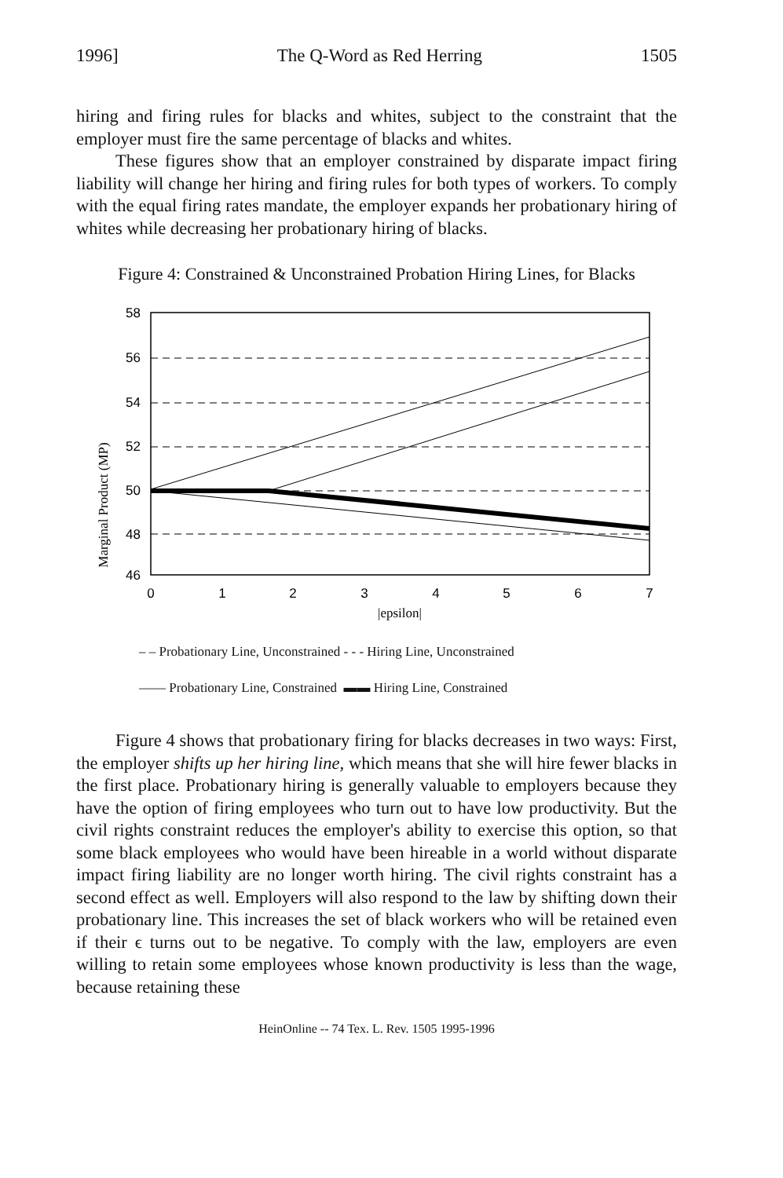1996] The Q-Word as Red Herring 1505
hiring and firing rules for blacks and whites, subject to the constraint that the employer must fire the same percentage of blacks and whites.
These figures show that an employer constrained by disparate impact firing liability will change her hiring and firing rules for both types of workers. To comply with the equal firing rates mandate, the employer expands her probationary hiring of whites while decreasing her probationary hiring of blacks.
Figure 4: Constrained & Unconstrained Probation Hiring Lines, for Blacks
Marginal Product (MP)
58
56
54
52
50
48
46
0
1
2
3
4
5
6
7
|epsilon|
– – Probationary Line, Unconstrained - - - Hiring Line, Unconstrained
—— Probationary Line, Constrained ▬▬ Hiring Line, Constrained
Figure 4 shows that probationary firing for blacks decreases in two ways: First, the employer shifts up her hiring line, which means that she will hire fewer blacks in the first place. Probationary hiring is generally valuable to employers because they have the option of firing employees who turn out to have low productivity. But the civil rights constraint reduces the employer's ability to exercise this option, so that some black employees who would have been hireable in a world without disparate impact firing liability are no longer worth hiring. The civil rights constraint has a second effect as well. Employers will also respond to the law by shifting down their probationary line. This increases the set of black workers who will be retained even if their ϵ turns out to be negative. To comply with the law, employers are even willing to retain some employees whose known productivity is less than the wage, because retaining these
HeinOnline -- 74 Tex. L. Rev. 1505 1995-1996